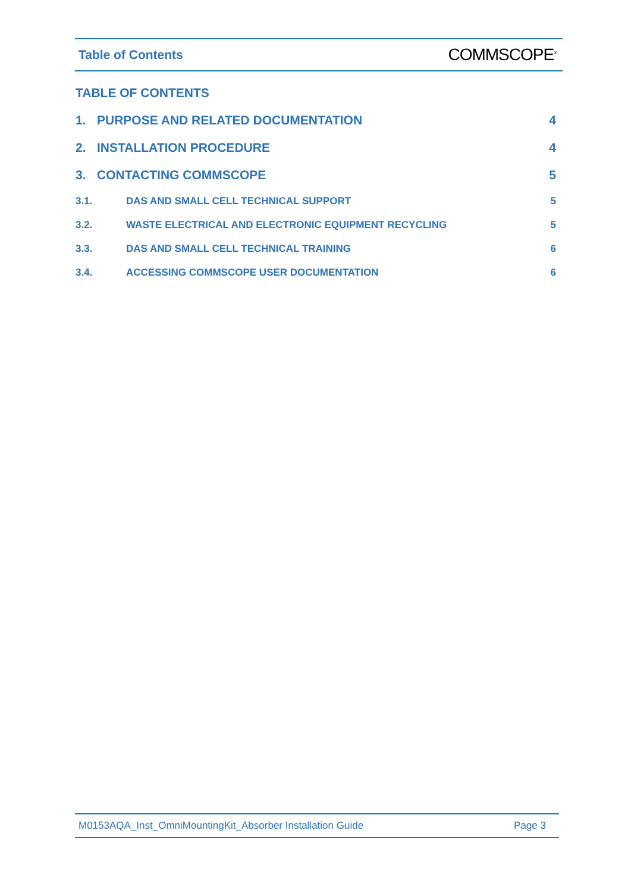Table of Contents COMMSCOPE<sup>®</sup>
TABLE OF CONTENTS
1. PURPOSE AND RELATED DOCUMENTATION 4
2. INSTALLATION PROCEDURE 4
3. CONTACTING COMMSCOPE 5
3.1. DAS AND SMALL CELL TECHNICAL SUPPORT 5
3.2. WASTE ELECTRICAL AND ELECTRONIC EQUIPMENT RECYCLING 5
3.3. DAS AND SMALL CELL TECHNICAL TRAINING 6
3.4. ACCESSING COMMSCOPE USER DOCUMENTATION 6
M0153AQA_Inst_OmniMountingKit_Absorber Installation Guide Page 3